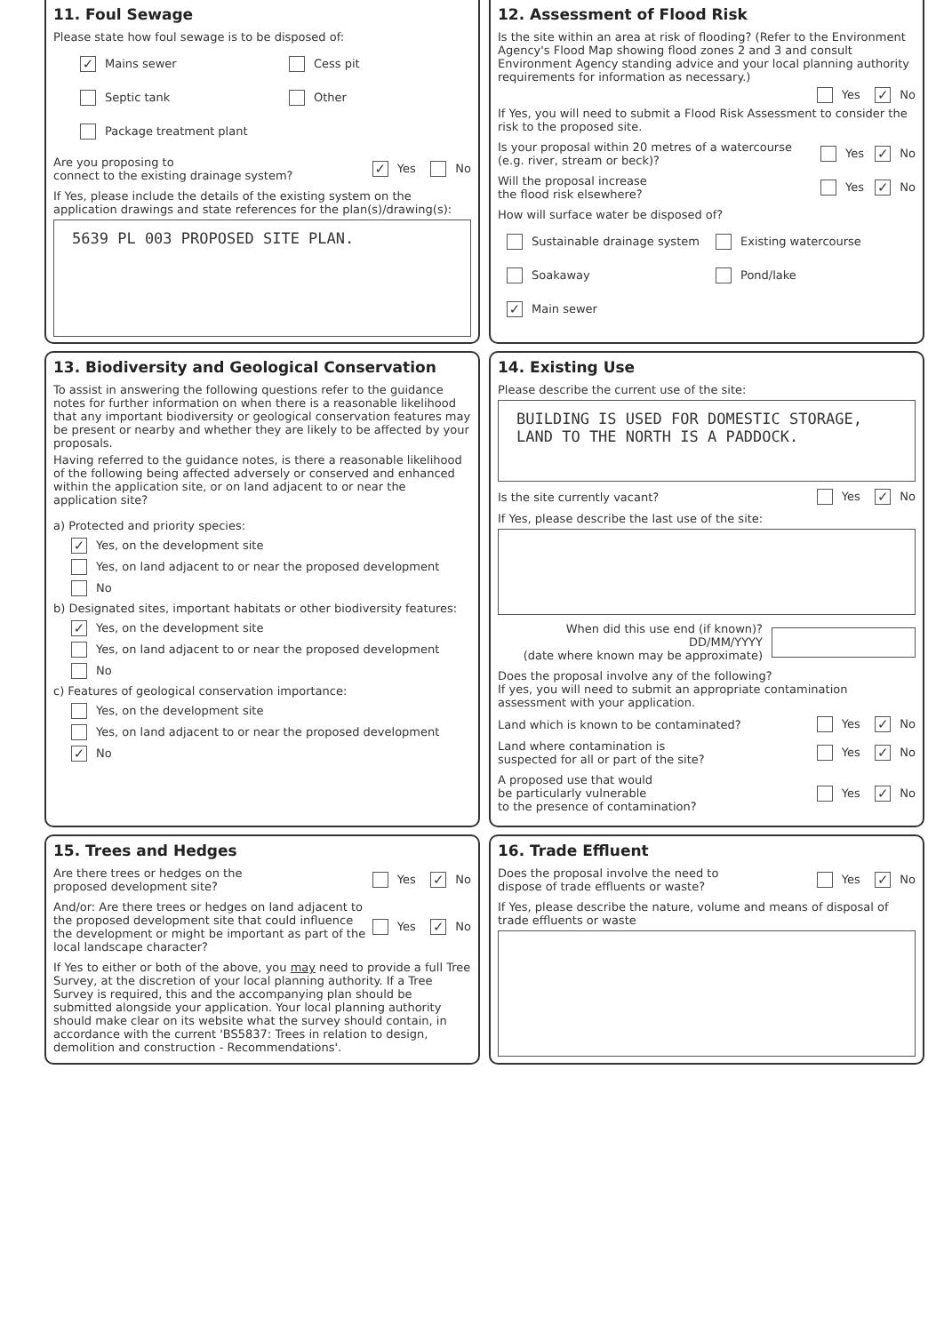11. Foul Sewage
Please state how foul sewage is to be disposed of:
✓ Mains sewer
Cess pit
Septic tank
Other
Package treatment plant
Are you proposing to
connect to the existing drainage system? ✓ Yes No
If Yes, please include the details of the existing system on the application drawings and state references for the plan(s)/drawing(s):
5639 PL 003 PROPOSED SITE PLAN.
12. Assessment of Flood Risk
Is the site within an area at risk of flooding? (Refer to the Environment Agency's Flood Map showing flood zones 2 and 3 and consult Environment Agency standing advice and your local planning authority requirements for information as necessary.)
Yes ✓ No
If Yes, you will need to submit a Flood Risk Assessment to consider the risk to the proposed site.
Is your proposal within 20 metres of a watercourse (e.g. river, stream or beck)? Yes ✓ No
Will the proposal increase
the flood risk elsewhere? Yes ✓ No
How will surface water be disposed of?
Sustainable drainage system
Existing watercourse
Soakaway
Pond/lake
✓ Main sewer
13. Biodiversity and Geological Conservation
To assist in answering the following questions refer to the guidance notes for further information on when there is a reasonable likelihood that any important biodiversity or geological conservation features may be present or nearby and whether they are likely to be affected by your proposals.
Having referred to the guidance notes, is there a reasonable likelihood of the following being affected adversely or conserved and enhanced within the application site, or on land adjacent to or near the application site?
a) Protected and priority species:
✓ Yes, on the development site
Yes, on land adjacent to or near the proposed development
No
b) Designated sites, important habitats or other biodiversity features:
✓ Yes, on the development site
Yes, on land adjacent to or near the proposed development
No
c) Features of geological conservation importance:
Yes, on the development site
Yes, on land adjacent to or near the proposed development
✓ No
14. Existing Use
Please describe the current use of the site:
BUILDING IS USED FOR DOMESTIC STORAGE, LAND TO THE NORTH IS A PADDOCK.
Is the site currently vacant? Yes ✓ No
If Yes, please describe the last use of the site:
When did this use end (if known)?
DD/MM/YYYY
(date where known may be approximate)
Does the proposal involve any of the following?
If yes, you will need to submit an appropriate contamination assessment with your application.
Land which is known to be contaminated? Yes ✓ No
Land where contamination is
suspected for all or part of the site? Yes ✓ No
A proposed use that would
be particularly vulnerable
to the presence of contamination? Yes ✓ No
15. Trees and Hedges
Are there trees or hedges on the
proposed development site? Yes ✓ No
And/or: Are there trees or hedges on land adjacent to the proposed development site that could influence the development or might be important as part of the local landscape character? Yes ✓ No
If Yes to either or both of the above, you may need to provide a full Tree Survey, at the discretion of your local planning authority. If a Tree Survey is required, this and the accompanying plan should be submitted alongside your application. Your local planning authority should make clear on its website what the survey should contain, in accordance with the current 'BS5837: Trees in relation to design, demolition and construction - Recommendations'.
16. Trade Effluent
Does the proposal involve the need to
dispose of trade effluents or waste? Yes ✓ No
If Yes, please describe the nature, volume and means of disposal of trade effluents or waste